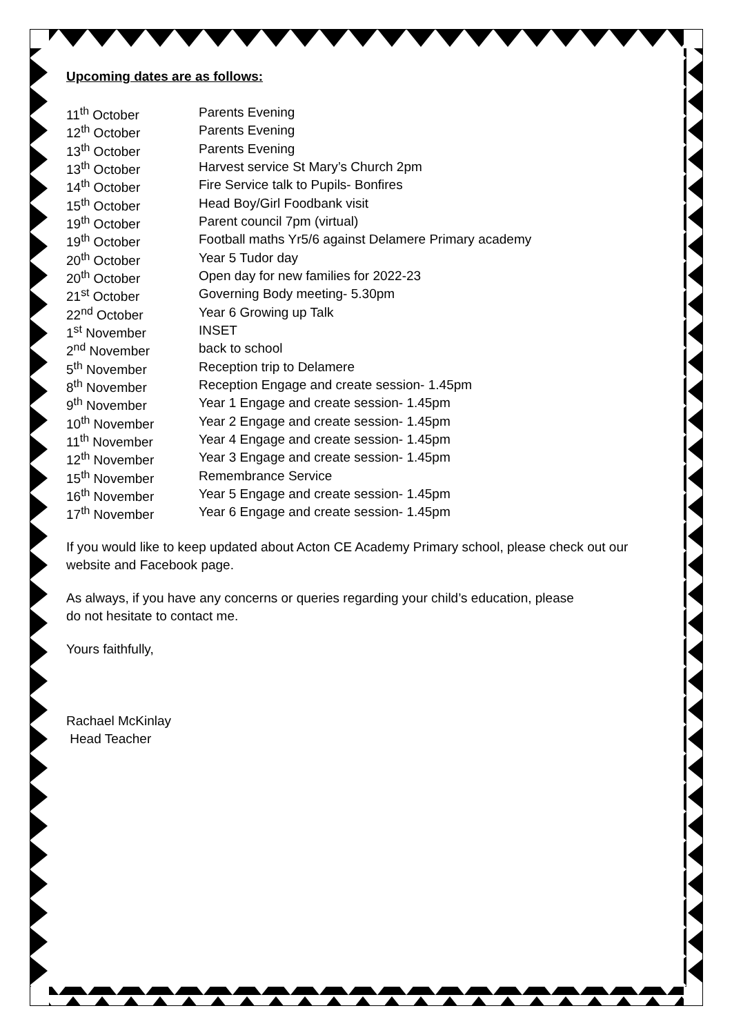Upcoming dates are as follows:
| 11<sup>th</sup> October | Parents Evening |
| 12<sup>th</sup> October | Parents Evening |
| 13<sup>th</sup> October | Parents Evening |
| 13<sup>th</sup> October | Harvest service St Mary’s Church 2pm |
| 14<sup>th</sup> October | Fire Service talk to Pupils- Bonfires |
| 15<sup>th</sup> October | Head Boy/Girl Foodbank visit |
| 19<sup>th</sup> October | Parent council 7pm (virtual) |
| 19<sup>th</sup> October | Football maths Yr5/6 against Delamere Primary academy |
| 20<sup>th</sup> October | Year 5 Tudor day |
| 20<sup>th</sup> October | Open day for new families for 2022-23 |
| 21<sup>st</sup> October | Governing Body meeting- 5.30pm |
| 22<sup>nd</sup> October | Year 6 Growing up Talk |
| 1<sup>st</sup> November | INSET |
| 2<sup>nd</sup> November | back to school |
| 5<sup>th</sup> November | Reception trip to Delamere |
| 8<sup>th</sup> November | Reception Engage and create session- 1.45pm |
| 9<sup>th</sup> November | Year 1 Engage and create session- 1.45pm |
| 10<sup>th</sup> November | Year 2 Engage and create session- 1.45pm |
| 11<sup>th</sup> November | Year 4 Engage and create session- 1.45pm |
| 12<sup>th</sup> November | Year 3 Engage and create session- 1.45pm |
| 15<sup>th</sup> November | Remembrance Service |
| 16<sup>th</sup> November | Year 5 Engage and create session- 1.45pm |
| 17<sup>th</sup> November | Year 6 Engage and create session- 1.45pm |
If you would like to keep updated about Acton CE Academy Primary school, please check out our website and Facebook page.
As always, if you have any concerns or queries regarding your child’s education, please
do not hesitate to contact me.
Yours faithfully,
Rachael McKinlay
Head Teacher